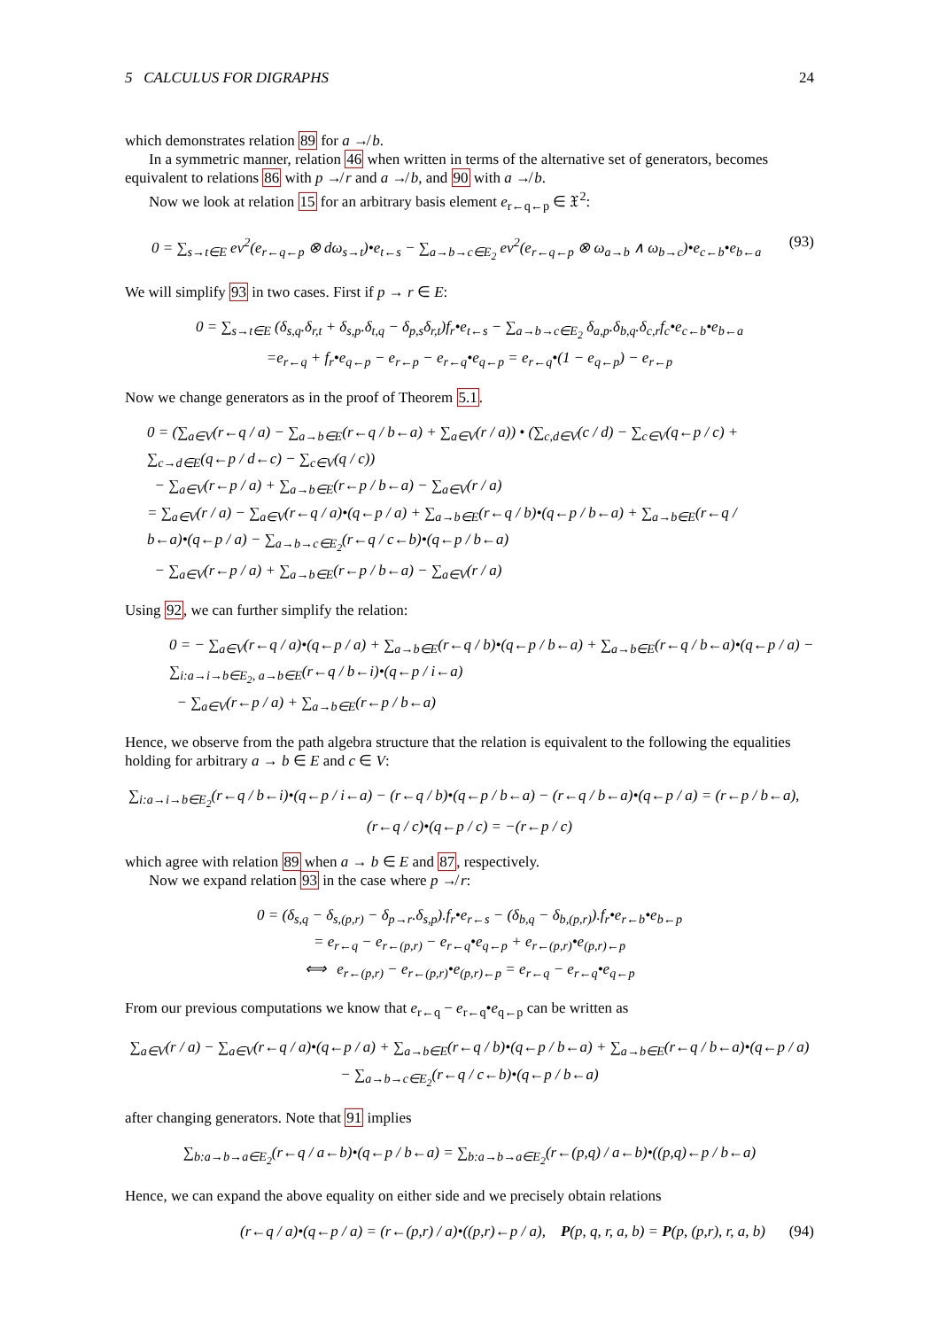5 CALCULUS FOR DIGRAPHS 24
which demonstrates relation 89 for a ↛ b.
In a symmetric manner, relation 46 when written in terms of the alternative set of generators, becomes equivalent to relations 86 with p ↛ r and a ↛ b, and 90 with a ↛ b.
Now we look at relation 15 for an arbitrary basis element e<sub>r←q←p</sub> ∈ 𝔛<sup>2</sup>:
0 = ∑<sub>s→t∈E</sub> ev<sup>2</sup>(e<sub>r←q←p</sub> ⊗ dω<sub>s→t</sub>)•e<sub>t←s</sub> − ∑<sub>a→b→c∈E<sub>2</sub></sub> ev<sup>2</sup>(e<sub>r←q←p</sub> ⊗ ω<sub>a→b</sub> ∧ ω<sub>b→c</sub>)•e<sub>c←b</sub>•e<sub>b←a</sub> (93)
We will simplify 93 in two cases. First if p → r ∈ E:
0 = ∑<sub>s→t∈E</sub> (δ<sub>s,q</sub>.δ<sub>r,t</sub> + δ<sub>s,p</sub>.δ<sub>t,q</sub> − δ<sub>p,s</sub>δ<sub>r,t</sub>)f<sub>r</sub>•e<sub>t←s</sub> − ∑<sub>a→b→c∈E<sub>2</sub></sub> δ<sub>a,p</sub>.δ<sub>b,q</sub>.δ<sub>c,r</sub>f<sub>c</sub>•e<sub>c←b</sub>•e<sub>b←a</sub>
=e<sub>r←q</sub> + f<sub>r</sub>•e<sub>q←p</sub> − e<sub>r←p</sub> − e<sub>r←q</sub>•e<sub>q←p</sub> = e<sub>r←q</sub>•(1 − e<sub>q←p</sub>) − e<sub>r←p</sub>
Now we change generators as in the proof of Theorem 5.1.
0 = (∑<sub>a∈V</sub>(r←q / a) − ∑<sub>a→b∈E</sub>(r←q / b←a) + ∑<sub>a∈V</sub>(r / a)) • (∑<sub>c,d∈V</sub>(c / d) − ∑<sub>c∈V</sub>(q←p / c) + ∑<sub>c→d∈E</sub>(q←p / d←c) − ∑<sub>c∈V</sub>(q / c))
− ∑<sub>a∈V</sub>(r←p / a) + ∑<sub>a→b∈E</sub>(r←p / b←a) − ∑<sub>a∈V</sub>(r / a)
= ∑<sub>a∈V</sub>(r / a) − ∑<sub>a∈V</sub>(r←q / a)•(q←p / a) + ∑<sub>a→b∈E</sub>(r←q / b)•(q←p / b←a) + ∑<sub>a→b∈E</sub>(r←q / b←a)•(q←p / a) − ∑<sub>a→b→c∈E<sub>2</sub></sub>(r←q / c←b)•(q←p / b←a)
− ∑<sub>a∈V</sub>(r←p / a) + ∑<sub>a→b∈E</sub>(r←p / b←a) − ∑<sub>a∈V</sub>(r / a)
Using 92, we can further simplify the relation:
0 = − ∑<sub>a∈V</sub>(r←q / a)•(q←p / a) + ∑<sub>a→b∈E</sub>(r←q / b)•(q←p / b←a) + ∑<sub>a→b∈E</sub>(r←q / b←a)•(q←p / a) − ∑<sub>i:a→i→b∈E<sub>2</sub>, a→b∈E</sub>(r←q / b←i)•(q←p / i←a)
− ∑<sub>a∈V</sub>(r←p / a) + ∑<sub>a→b∈E</sub>(r←p / b←a)
Hence, we observe from the path algebra structure that the relation is equivalent to the following the equalities holding for arbitrary a → b ∈ E and c ∈ V:
∑<sub>i:a→i→b∈E<sub>2</sub></sub>(r←q / b←i)•(q←p / i←a) − (r←q / b)•(q←p / b←a) − (r←q / b←a)•(q←p / a) = (r←p / b←a), (r←q / c)•(q←p / c) = −(r←p / c)
which agree with relation 89 when a → b ∈ E and 87, respectively.
Now we expand relation 93 in the case where p ↛ r:
0 = (δ<sub>s,q</sub> − δ<sub>s,(p,r)</sub> − δ<sub>p→r</sub>.δ<sub>s,p</sub>).f<sub>r</sub>•e<sub>r←s</sub> − (δ<sub>b,q</sub> − δ<sub>b,(p,r)</sub>).f<sub>r</sub>•e<sub>r←b</sub>•e<sub>b←p</sub>
= e<sub>r←q</sub> − e<sub>r←(p,r)</sub> − e<sub>r←q</sub>•e<sub>q←p</sub> + e<sub>r←(p,r)</sub>•e<sub>(p,r)←p</sub>
⟺ e<sub>r←(p,r)</sub> − e<sub>r←(p,r)</sub>•e<sub>(p,r)←p</sub> = e<sub>r←q</sub> − e<sub>r←q</sub>•e<sub>q←p</sub>
From our previous computations we know that e<sub>r←q</sub> − e<sub>r←q</sub>•e<sub>q←p</sub> can be written as
∑<sub>a∈V</sub>(r / a) − ∑<sub>a∈V</sub>(r←q / a)•(q←p / a) + ∑<sub>a→b∈E</sub>(r←q / b)•(q←p / b←a) + ∑<sub>a→b∈E</sub>(r←q / b←a)•(q←p / a) − ∑<sub>a→b→c∈E<sub>2</sub></sub>(r←q / c←b)•(q←p / b←a)
after changing generators. Note that 91 implies
∑<sub>b:a→b→a∈E<sub>2</sub></sub>(r←q / a←b)•(q←p / b←a) = ∑<sub>b:a→b→a∈E<sub>2</sub></sub>(r←(p,q) / a←b)•((p,q)←p / b←a)
Hence, we can expand the above equality on either side and we precisely obtain relations
(r←q / a)•(q←p / a) = (r←(p,r) / a)•((p,r)←p / a), P(p, q, r, a, b) = P(p, (p,r), r, a, b) (94)